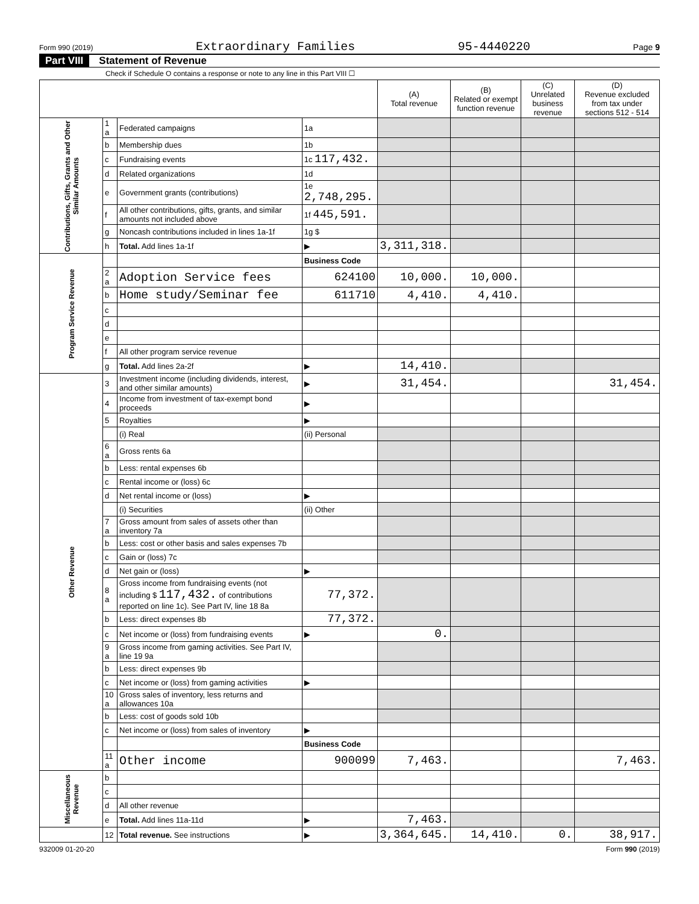Form 990 (2019) Extraordinary Families 95-4440220 Page 9
Part VIII Statement of Revenue
Check if Schedule O contains a response or note to any line in this Part VIII ☐
| | | | | (A) Total revenue | (B) Related or exempt function revenue | (C) Unrelated business revenue | (D) Revenue excluded from tax under sections 512 - 514 |
| --- | --- | --- | --- | --- | --- | --- | --- |
| Contributions, Gifts, Grants and Other Similar Amounts | 1 a | Federated campaigns | 1a | | | | |
| | b | Membership dues | 1b | | | | |
| | c | Fundraising events | 1c 117,432. | | | | |
| | d | Related organizations | 1d | | | | |
| | e | Government grants (contributions) | 1e 2,748,295. | | | | |
| | f | All other contributions, gifts, grants, and similar amounts not included above | 1f 445,591. | | | | |
| | g | Noncash contributions included in lines 1a-1f | 1g $ | | | | |
| | h | Total. Add lines 1a-1f | ▶ | 3,311,318. | | | |
| Program Service Revenue | | | Business Code | | | | |
| | 2 a | Adoption Service fees | 624100 | 10,000. | 10,000. | | |
| | b | Home study/Seminar fee | 611710 | 4,410. | 4,410. | | |
| | c | | | | | | |
| | d | | | | | | |
| | e | | | | | | |
| | f | All other program service revenue | | | | | |
| | g | Total. Add lines 2a-2f | ▶ | 14,410. | | | |
| Other Revenue | 3 | Investment income (including dividends, interest, and other similar amounts) | ▶ | 31,454. | | | 31,454. |
| | 4 | Income from investment of tax-exempt bond proceeds | ▶ | | | | |
| | 5 | Royalties | ▶ | | | | |
| | | (i) Real | (ii) Personal | | | | |
| | 6 a | Gross rents 6a | | | | | |
| | b | Less: rental expenses 6b | | | | | |
| | c | Rental income or (loss) 6c | | | | | |
| | d | Net rental income or (loss) | ▶ | | | | |
| | | (i) Securities | (ii) Other | | | | |
| | 7 a | Gross amount from sales of assets other than inventory 7a | | | | | |
| | b | Less: cost or other basis and sales expenses 7b | | | | | |
| | c | Gain or (loss) 7c | | | | | |
| | d | Net gain or (loss) | ▶ | | | | |
| | 8 a | Gross income from fundraising events (not including $ 117,432. of contributions reported on line 1c). See Part IV, line 18 8a | 77,372. | | | | |
| | b | Less: direct expenses 8b | 77,372. | | | | |
| | c | Net income or (loss) from fundraising events | ▶ | 0. | | | |
| | 9 a | Gross income from gaming activities. See Part IV, line 19 9a | | | | | |
| | b | Less: direct expenses 9b | | | | | |
| | c | Net income or (loss) from gaming activities | ▶ | | | | |
| | 10 a | Gross sales of inventory, less returns and allowances 10a | | | | | |
| | b | Less: cost of goods sold 10b | | | | | |
| | c | Net income or (loss) from sales of inventory | ▶ | | | | |
| | | | Business Code | | | | |
| | 11 a | Other income | 900099 | 7,463. | | | 7,463. |
| Miscellaneous Revenue | b | | | | | | |
| | c | | | | | | |
| | d | All other revenue | | | | | |
| | e | Total. Add lines 11a-11d | ▶ | 7,463. | | | |
| | 12 | Total revenue. See instructions | ▶ | 3,364,645. | 14,410. | 0. | 38,917. |
932009 01-20-20 Form 990 (2019)